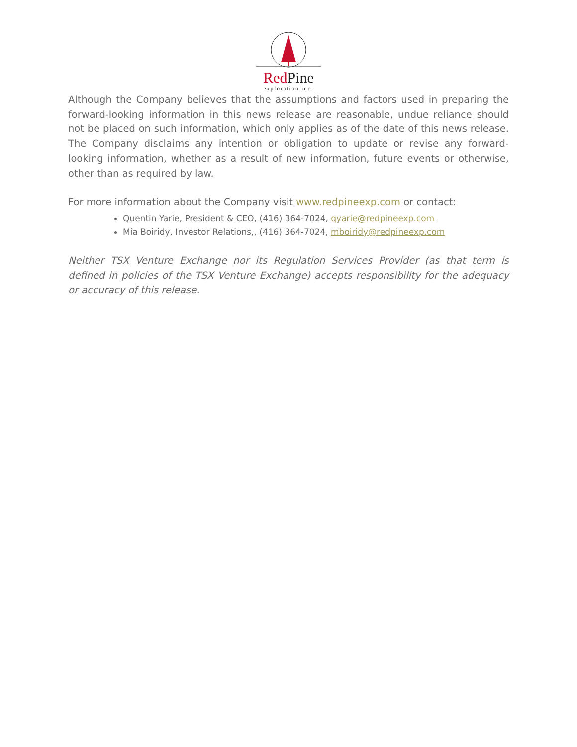Red Pine
exploration inc.
Although the Company believes that the assumptions and factors used in preparing the forward-looking information in this news release are reasonable, undue reliance should not be placed on such information, which only applies as of the date of this news release. The Company disclaims any intention or obligation to update or revise any forward-looking information, whether as a result of new information, future events or otherwise, other than as required by law.
For more information about the Company visit www.redpineexp.com or contact:
Quentin Yarie, President & CEO, (416) 364-7024, qyarie@redpineexp.com
Mia Boiridy, Investor Relations,, (416) 364-7024, mboiridy@redpineexp.com
Neither TSX Venture Exchange nor its Regulation Services Provider (as that term is defined in policies of the TSX Venture Exchange) accepts responsibility for the adequacy or accuracy of this release.